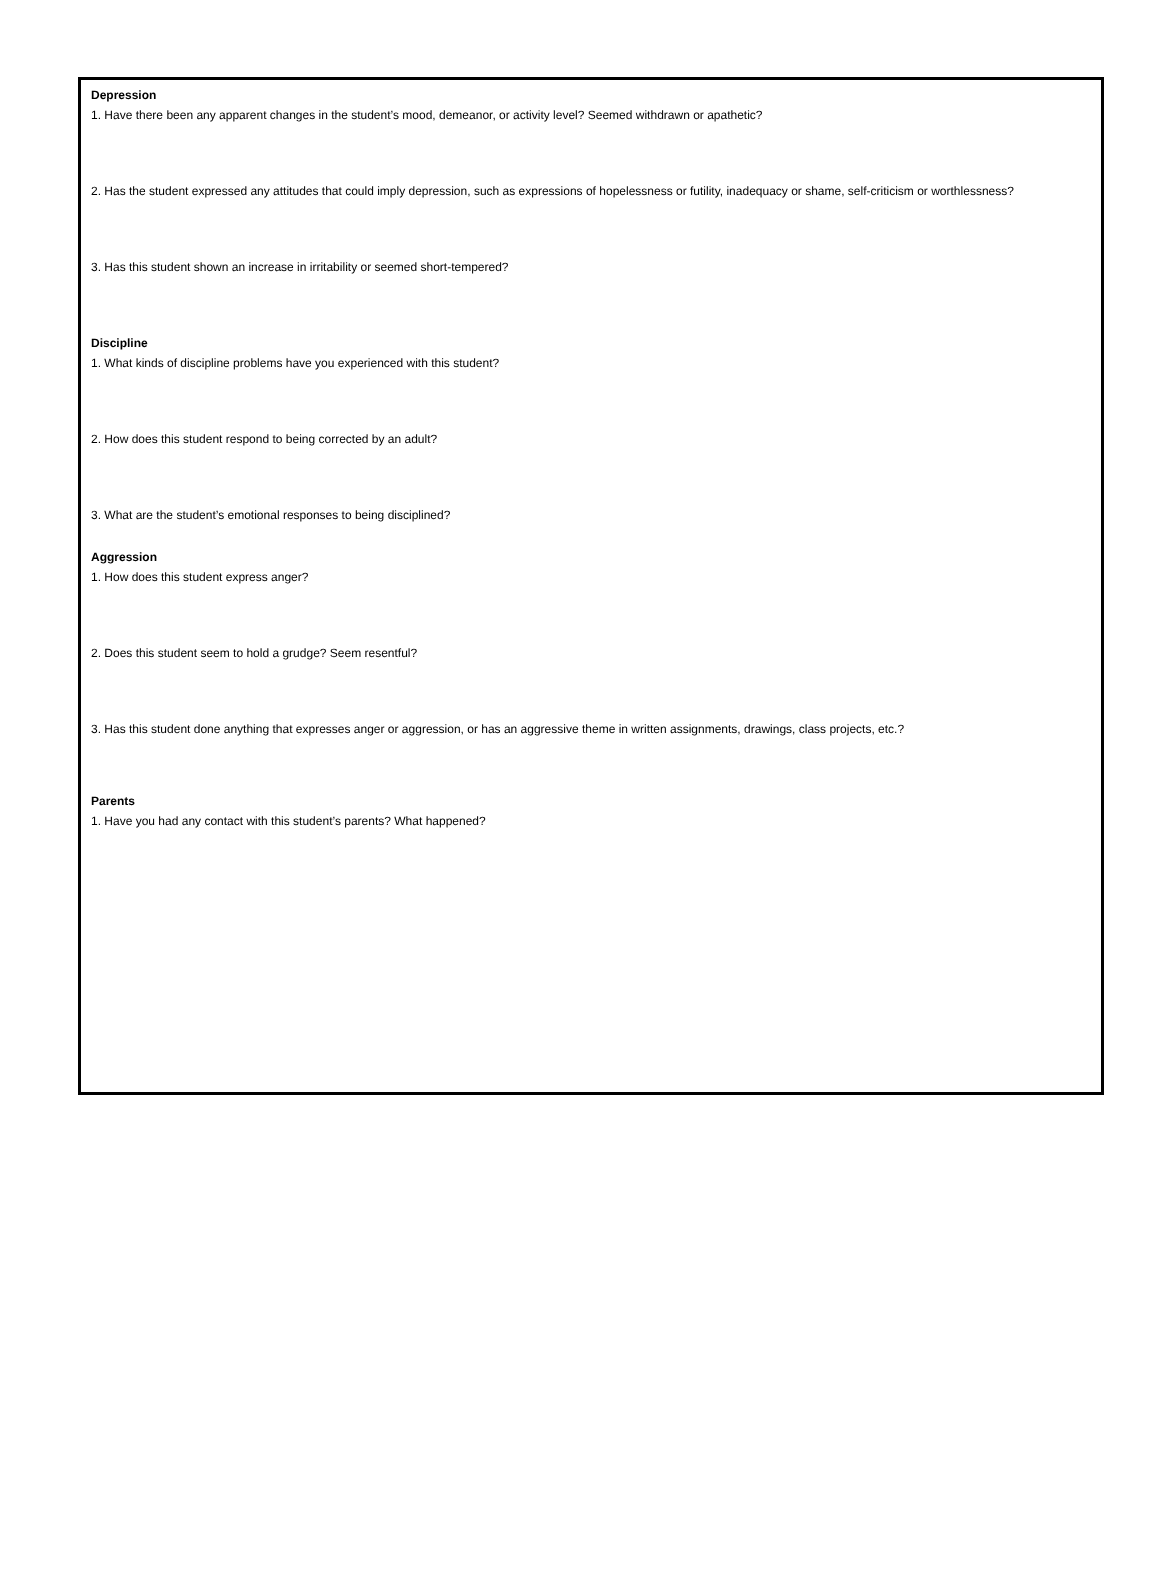Depression
1. Have there been any apparent changes in the student’s mood, demeanor, or activity level? Seemed withdrawn or apathetic?
2. Has the student expressed any attitudes that could imply depression, such as expressions of hopelessness or futility, inadequacy or shame, self-criticism or worthlessness?
3. Has this student shown an increase in irritability or seemed short-tempered?
Discipline
1. What kinds of discipline problems have you experienced with this student?
2. How does this student respond to being corrected by an adult?
3. What are the student’s emotional responses to being disciplined?
Aggression
1. How does this student express anger?
2. Does this student seem to hold a grudge? Seem resentful?
3. Has this student done anything that expresses anger or aggression, or has an aggressive theme in written assignments, drawings, class projects, etc.?
Parents
1. Have you had any contact with this student’s parents? What happened?